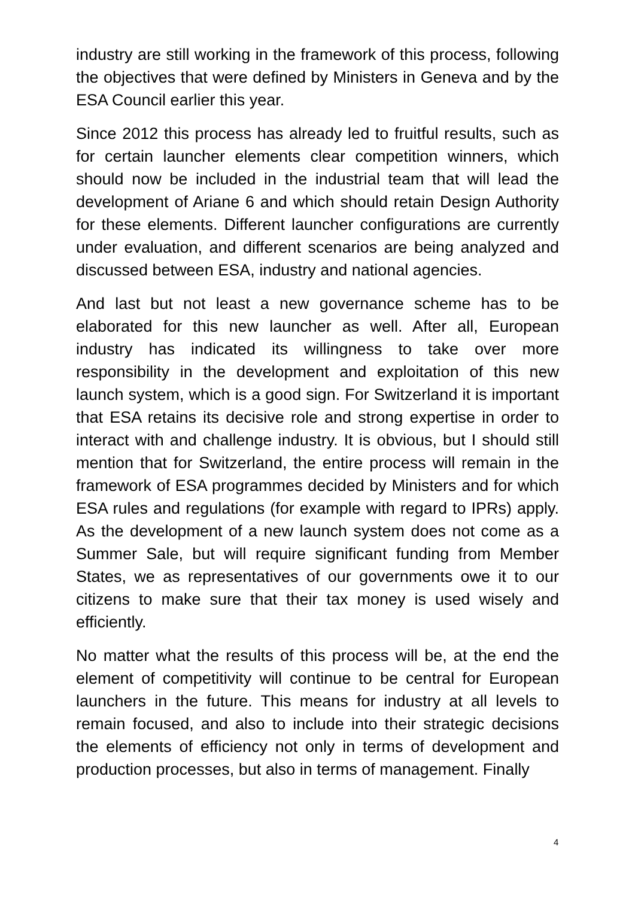industry are still working in the framework of this process, following the objectives that were defined by Ministers in Geneva and by the ESA Council earlier this year.
Since 2012 this process has already led to fruitful results, such as for certain launcher elements clear competition winners, which should now be included in the industrial team that will lead the development of Ariane 6 and which should retain Design Authority for these elements. Different launcher configurations are currently under evaluation, and different scenarios are being analyzed and discussed between ESA, industry and national agencies.
And last but not least a new governance scheme has to be elaborated for this new launcher as well. After all, European industry has indicated its willingness to take over more responsibility in the development and exploitation of this new launch system, which is a good sign. For Switzerland it is important that ESA retains its decisive role and strong expertise in order to interact with and challenge industry. It is obvious, but I should still mention that for Switzerland, the entire process will remain in the framework of ESA programmes decided by Ministers and for which ESA rules and regulations (for example with regard to IPRs) apply. As the development of a new launch system does not come as a Summer Sale, but will require significant funding from Member States, we as representatives of our governments owe it to our citizens to make sure that their tax money is used wisely and efficiently.
No matter what the results of this process will be, at the end the element of competitivity will continue to be central for European launchers in the future. This means for industry at all levels to remain focused, and also to include into their strategic decisions the elements of efficiency not only in terms of development and production processes, but also in terms of management. Finally
4